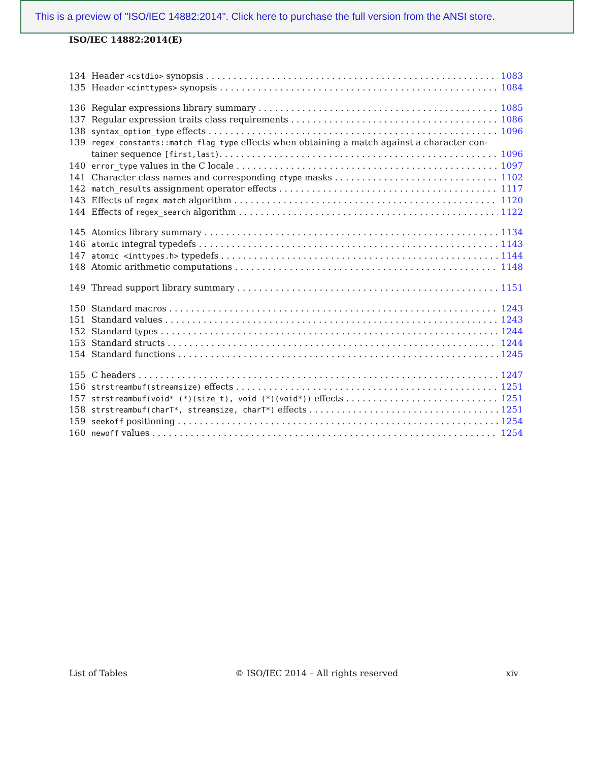This is a preview of "ISO/IEC 14882:2014". Click here to purchase the full version from the ANSI store.
ISO/IEC 14882:2014(E)
134 Header <cstdio> synopsis 1083
135 Header <cinttypes> synopsis 1084
136 Regular expressions library summary 1085
137 Regular expression traits class requirements 1086
138 syntax_option_type effects 1096
139 regex_constants::match_flag_type effects when obtaining a match against a character con-
tainer sequence [first,last). 1096
140 error_type values in the C locale 1097
141 Character class names and corresponding ctype masks 1102
142 match_results assignment operator effects 1117
143 Effects of regex_match algorithm 1120
144 Effects of regex_search algorithm 1122
145 Atomics library summary 1134
146 atomic integral typedefs 1143
147 atomic <inttypes.h> typedefs 1144
148 Atomic arithmetic computations 1148
149 Thread support library summary 1151
150 Standard macros 1243
151 Standard values 1243
152 Standard types 1244
153 Standard structs 1244
154 Standard functions 1245
155 C headers 1247
156 strstreambuf(streamsize) effects 1251
157 strstreambuf(void* (*)(size_t), void (*)(void*)) effects 1251
158 strstreambuf(charT*, streamsize, charT*) effects 1251
159 seekoff positioning 1254
160 newoff values 1254
List of Tables © ISO/IEC 2014 – All rights reserved xiv